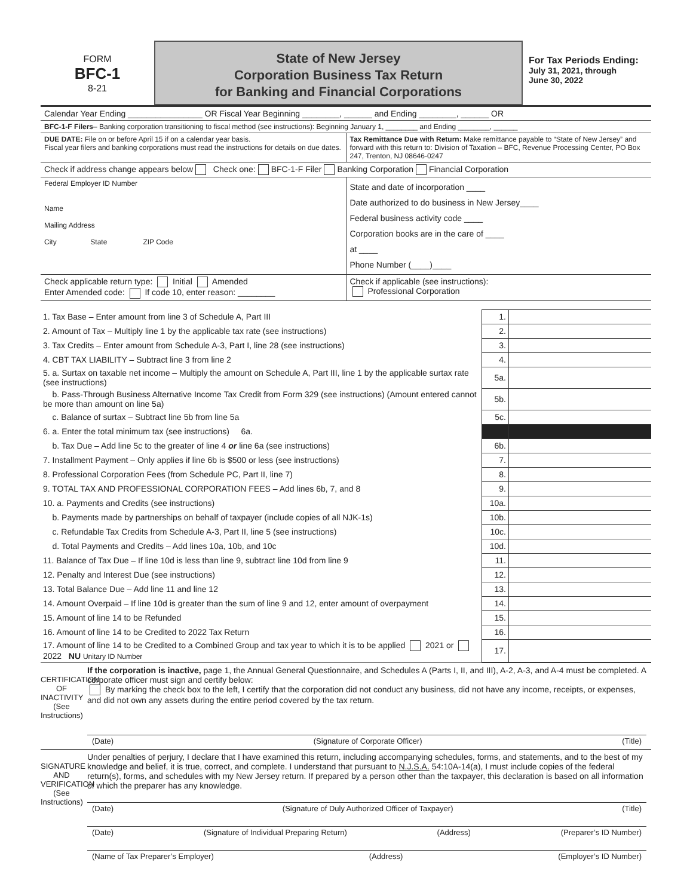FORM
BFC-1
8-21
State of New Jersey
Corporation Business Tax Return
for Banking and Financial Corporations
For Tax Periods Ending:
July 31, 2021, through
June 30, 2022
Calendar Year Ending ________________ OR Fiscal Year Beginning ________, ______ and Ending ________, ______ OR
BFC-1-F Filers – Banking corporation transitioning to fiscal method (see instructions): Beginning January 1, ________ and Ending ________, ______
DUE DATE: File on or before April 15 if on a calendar year basis.
Fiscal year filers and banking corporations must read the instructions for details on due dates.
Tax Remittance Due with Return: Make remittance payable to “State of New Jersey” and forward with this return to: Division of Taxation – BFC, Revenue Processing Center, PO Box 247, Trenton, NJ 08646-0247
Check if address change appears below Check one: BFC-1-F Filer Banking Corporation Financial Corporation
Federal Employer ID Number
Name
Mailing Address
City State ZIP Code
State and date of incorporation ____
Date authorized to do business in New Jersey____
Federal business activity code ____
Corporation books are in the care of ____
at ____
Phone Number (____)____
Check applicable return type: Initial Amended
Enter Amended code: If code 10, enter reason: ________
Check if applicable (see instructions):
Professional Corporation
| 1. Tax Base – Enter amount from line 3 of Schedule A, Part III | 1. | |
| 2. Amount of Tax – Multiply line 1 by the applicable tax rate (see instructions) | 2. | |
| 3. Tax Credits – Enter amount from Schedule A-3, Part I, line 28 (see instructions) | 3. | |
| 4. CBT TAX LIABILITY – Subtract line 3 from line 2 | 4. | |
| 5. a. Surtax on taxable net income – Multiply the amount on Schedule A, Part III, line 1 by the applicable surtax rate (see instructions) | 5a. | |
| b. Pass-Through Business Alternative Income Tax Credit from Form 329 (see instructions) (Amount entered cannot be more than amount on line 5a) | 5b. | |
| c. Balance of surtax – Subtract line 5b from line 5a | 5c. | |
| 6. a. Enter the total minimum tax (see instructions) 6a. | | |
| b. Tax Due – Add line 5c to the greater of line 4 or line 6a (see instructions) | 6b. | |
| 7. Installment Payment – Only applies if line 6b is $500 or less (see instructions) | 7. | |
| 8. Professional Corporation Fees (from Schedule PC, Part II, line 7) | 8. | |
| 9. TOTAL TAX AND PROFESSIONAL CORPORATION FEES – Add lines 6b, 7, and 8 | 9. | |
| 10. a. Payments and Credits (see instructions) | 10a. | |
| b. Payments made by partnerships on behalf of taxpayer (include copies of all NJK-1s) | 10b. | |
| c. Refundable Tax Credits from Schedule A-3, Part II, line 5 (see instructions) | 10c. | |
| d. Total Payments and Credits – Add lines 10a, 10b, and 10c | 10d. | |
| 11. Balance of Tax Due – If line 10d is less than line 9, subtract line 10d from line 9 | 11. | |
| 12. Penalty and Interest Due (see instructions) | 12. | |
| 13. Total Balance Due – Add line 11 and line 12 | 13. | |
| 14. Amount Overpaid – If line 10d is greater than the sum of line 9 and 12, enter amount of overpayment | 14. | |
| 15. Amount of line 14 to be Refunded | 15. | |
| 16. Amount of line 14 to be Credited to 2022 Tax Return | 16. | |
| 17. Amount of line 14 to be Credited to a Combined Group and tax year to which it is to be applied 2021 or 2022 NU Unitary ID Number | 17. | |
CERTIFICATION OF INACTIVITY (See Instructions)
If the corporation is inactive, page 1, the Annual General Questionnaire, and Schedules A (Parts I, II, and III), A-2, A-3, and A-4 must be completed. A corporate officer must sign and certify below:
By marking the check box to the left, I certify that the corporation did not conduct any business, did not have any income, receipts, or expenses, and did not own any assets during the entire period covered by the tax return.
(Date) (Signature of Corporate Officer) (Title)
SIGNATURE AND VERIFICATION (See Instructions)
Under penalties of perjury, I declare that I have examined this return, including accompanying schedules, forms, and statements, and to the best of my knowledge and belief, it is true, correct, and complete. I understand that pursuant to N.J.S.A. 54:10A-14(a), I must include copies of the federal return(s), forms, and schedules with my New Jersey return. If prepared by a person other than the taxpayer, this declaration is based on all information of which the preparer has any knowledge.
(Date) (Signature of Duly Authorized Officer of Taxpayer) (Title)
(Date) (Signature of Individual Preparing Return) (Address) (Preparer’s ID Number)
(Name of Tax Preparer’s Employer) (Address) (Employer’s ID Number)